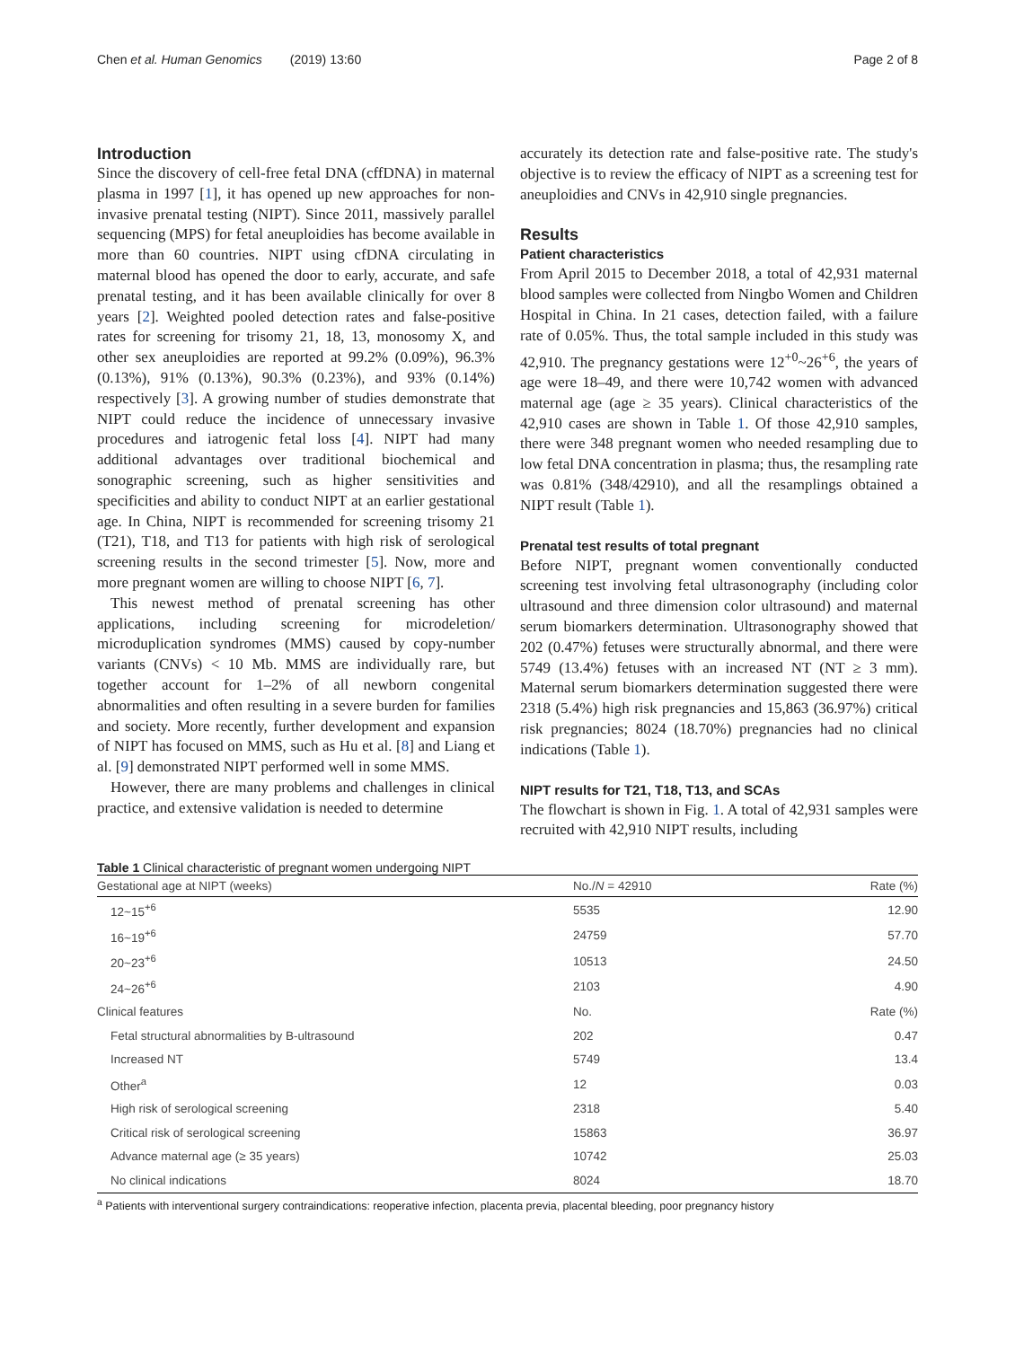Chen et al. Human Genomics (2019) 13:60 Page 2 of 8
Introduction
Since the discovery of cell-free fetal DNA (cffDNA) in maternal plasma in 1997 [1], it has opened up new approaches for non-invasive prenatal testing (NIPT). Since 2011, massively parallel sequencing (MPS) for fetal aneuploidies has become available in more than 60 countries. NIPT using cfDNA circulating in maternal blood has opened the door to early, accurate, and safe prenatal testing, and it has been available clinically for over 8 years [2]. Weighted pooled detection rates and false-positive rates for screening for trisomy 21, 18, 13, monosomy X, and other sex aneuploidies are reported at 99.2% (0.09%), 96.3% (0.13%), 91% (0.13%), 90.3% (0.23%), and 93% (0.14%) respectively [3]. A growing number of studies demonstrate that NIPT could reduce the incidence of unnecessary invasive procedures and iatrogenic fetal loss [4]. NIPT had many additional advantages over traditional biochemical and sonographic screening, such as higher sensitivities and specificities and ability to conduct NIPT at an earlier gestational age. In China, NIPT is recommended for screening trisomy 21 (T21), T18, and T13 for patients with high risk of serological screening results in the second trimester [5]. Now, more and more pregnant women are willing to choose NIPT [6, 7].
This newest method of prenatal screening has other applications, including screening for microdeletion/ microduplication syndromes (MMS) caused by copy-number variants (CNVs) < 10 Mb. MMS are individually rare, but together account for 1–2% of all newborn congenital abnormalities and often resulting in a severe burden for families and society. More recently, further development and expansion of NIPT has focused on MMS, such as Hu et al. [8] and Liang et al. [9] demonstrated NIPT performed well in some MMS.
However, there are many problems and challenges in clinical practice, and extensive validation is needed to determine
accurately its detection rate and false-positive rate. The study's objective is to review the efficacy of NIPT as a screening test for aneuploidies and CNVs in 42,910 single pregnancies.
Results
Patient characteristics
From April 2015 to December 2018, a total of 42,931 maternal blood samples were collected from Ningbo Women and Children Hospital in China. In 21 cases, detection failed, with a failure rate of 0.05%. Thus, the total sample included in this study was 42,910. The pregnancy gestations were 12<sup>+0</sup>~26<sup>+6</sup>, the years of age were 18–49, and there were 10,742 women with advanced maternal age (age ≥ 35 years). Clinical characteristics of the 42,910 cases are shown in Table 1. Of those 42,910 samples, there were 348 pregnant women who needed resampling due to low fetal DNA concentration in plasma; thus, the resampling rate was 0.81% (348/42910), and all the resamplings obtained a NIPT result (Table 1).
Prenatal test results of total pregnant
Before NIPT, pregnant women conventionally conducted screening test involving fetal ultrasonography (including color ultrasound and three dimension color ultrasound) and maternal serum biomarkers determination. Ultrasonography showed that 202 (0.47%) fetuses were structurally abnormal, and there were 5749 (13.4%) fetuses with an increased NT (NT ≥ 3 mm). Maternal serum biomarkers determination suggested there were 2318 (5.4%) high risk pregnancies and 15,863 (36.97%) critical risk pregnancies; 8024 (18.70%) pregnancies had no clinical indications (Table 1).
NIPT results for T21, T18, T13, and SCAs
The flowchart is shown in Fig. 1. A total of 42,931 samples were recruited with 42,910 NIPT results, including
Table 1 Clinical characteristic of pregnant women undergoing NIPT
| Gestational age at NIPT (weeks) | No./ N = 42910 | Rate (%) |
| --- | --- | --- |
| 12~15<sup>+6</sup> | 5535 | 12.90 |
| 16~19<sup>+6</sup> | 24759 | 57.70 |
| 20~23<sup>+6</sup> | 10513 | 24.50 |
| 24~26<sup>+6</sup> | 2103 | 4.90 |
| Clinical features | No. | Rate (%) |
| Fetal structural abnormalities by B-ultrasound | 202 | 0.47 |
| Increased NT | 5749 | 13.4 |
| Other<sup>a</sup> | 12 | 0.03 |
| High risk of serological screening | 2318 | 5.40 |
| Critical risk of serological screening | 15863 | 36.97 |
| Advance maternal age (≥ 35 years) | 10742 | 25.03 |
| No clinical indications | 8024 | 18.70 |
<sup>a</sup> Patients with interventional surgery contraindications: reoperative infection, placenta previa, placental bleeding, poor pregnancy history